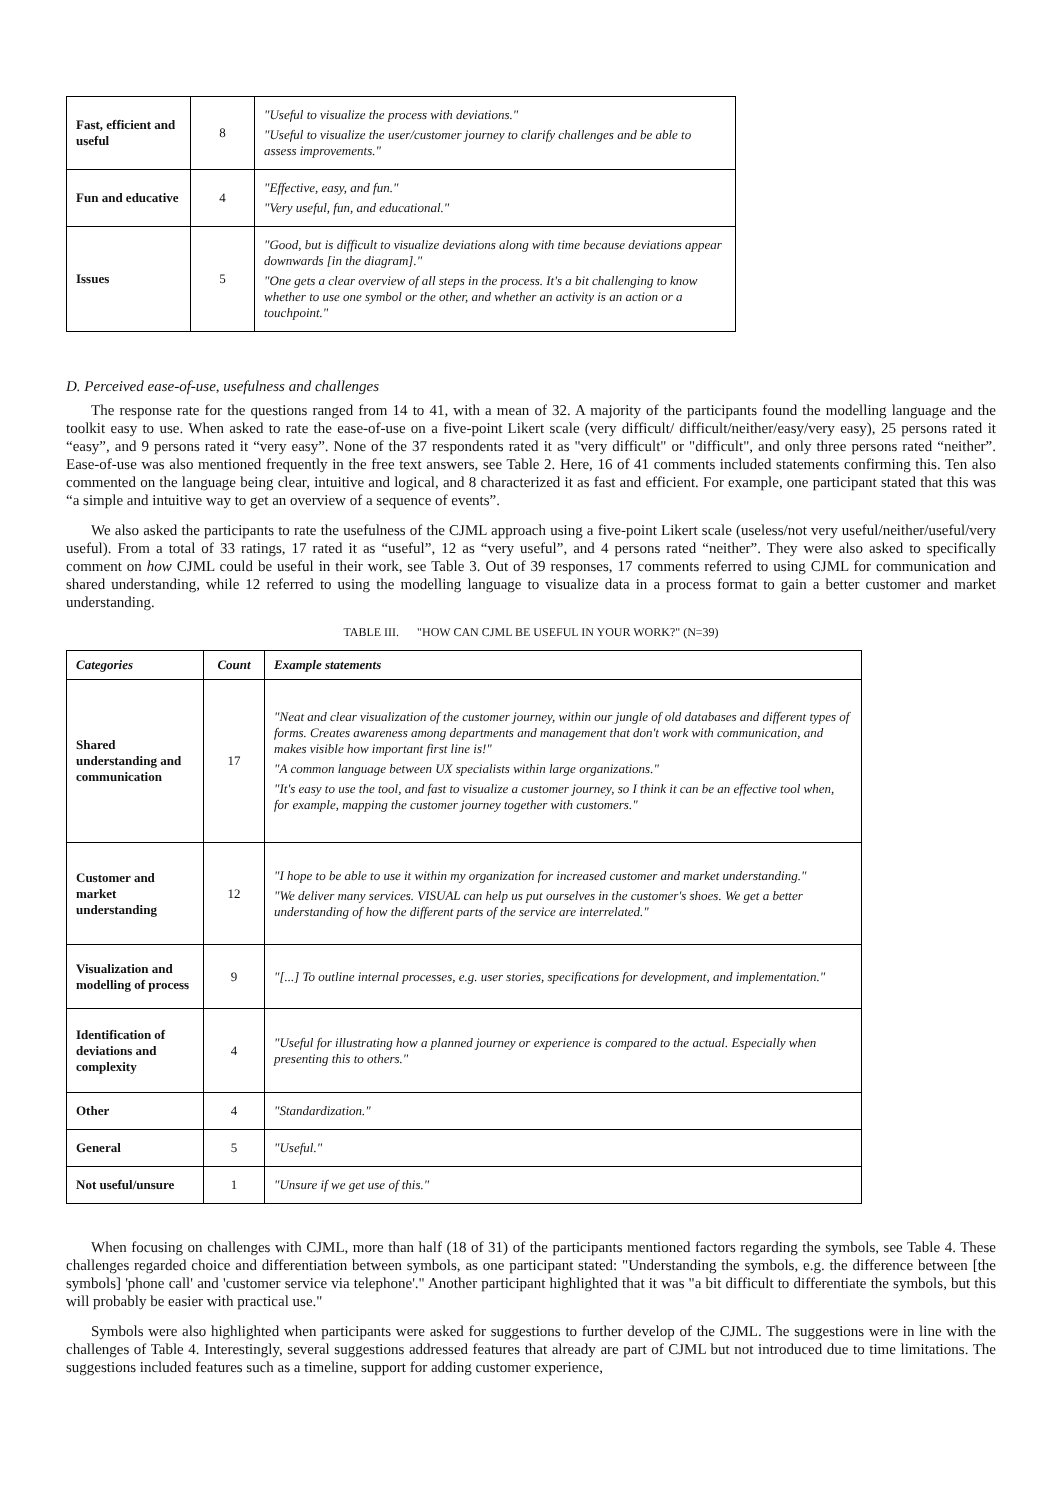| Fast, efficient and useful | 8 | "Useful to visualize the process with deviations." "Useful to visualize the user/customer journey to clarify challenges and be able to assess improvements." |
| Fun and educative | 4 | "Effective, easy, and fun." "Very useful, fun, and educational." |
| Issues | 5 | "Good, but is difficult to visualize deviations along with time because deviations appear downwards [in the diagram]." "One gets a clear overview of all steps in the process. It's a bit challenging to know whether to use one symbol or the other, and whether an activity is an action or a touchpoint." |
D. Perceived ease-of-use, usefulness and challenges
The response rate for the questions ranged from 14 to 41, with a mean of 32. A majority of the participants found the modelling language and the toolkit easy to use. When asked to rate the ease-of-use on a five-point Likert scale (very difficult/ difficult/neither/easy/very easy), 25 persons rated it “easy”, and 9 persons rated it “very easy”. None of the 37 respondents rated it as "very difficult" or "difficult", and only three persons rated “neither”. Ease-of-use was also mentioned frequently in the free text answers, see Table 2. Here, 16 of 41 comments included statements confirming this. Ten also commented on the language being clear, intuitive and logical, and 8 characterized it as fast and efficient. For example, one participant stated that this was “a simple and intuitive way to get an overview of a sequence of events”.
We also asked the participants to rate the usefulness of the CJML approach using a five-point Likert scale (useless/not very useful/neither/useful/very useful). From a total of 33 ratings, 17 rated it as “useful”, 12 as “very useful”, and 4 persons rated “neither”. They were also asked to specifically comment on how CJML could be useful in their work, see Table 3. Out of 39 responses, 17 comments referred to using CJML for communication and shared understanding, while 12 referred to using the modelling language to visualize data in a process format to gain a better customer and market understanding.
TABLE III. "HOW CAN CJML BE USEFUL IN YOUR WORK?" (N=39)
| Categories | Count | Example statements |
| --- | --- | --- |
| Shared understanding and communication | 17 | "Neat and clear visualization of the customer journey, within our jungle of old databases and different types of forms. Creates awareness among departments and management that don't work with communication, and makes visible how important first line is!" "A common language between UX specialists within large organizations." "It's easy to use the tool, and fast to visualize a customer journey, so I think it can be an effective tool when, for example, mapping the customer journey together with customers." |
| Customer and market understanding | 12 | "I hope to be able to use it within my organization for increased customer and market understanding." "We deliver many services. VISUAL can help us put ourselves in the customer's shoes. We get a better understanding of how the different parts of the service are interrelated." |
| Visualization and modelling of process | 9 | "[...] To outline internal processes, e.g. user stories, specifications for development, and implementation." |
| Identification of deviations and complexity | 4 | "Useful for illustrating how a planned journey or experience is compared to the actual. Especially when presenting this to others." |
| Other | 4 | "Standardization." |
| General | 5 | "Useful." |
| Not useful/unsure | 1 | "Unsure if we get use of this." |
When focusing on challenges with CJML, more than half (18 of 31) of the participants mentioned factors regarding the symbols, see Table 4. These challenges regarded choice and differentiation between symbols, as one participant stated: "Understanding the symbols, e.g. the difference between [the symbols] 'phone call' and 'customer service via telephone'." Another participant highlighted that it was "a bit difficult to differentiate the symbols, but this will probably be easier with practical use."
Symbols were also highlighted when participants were asked for suggestions to further develop of the CJML. The suggestions were in line with the challenges of Table 4. Interestingly, several suggestions addressed features that already are part of CJML but not introduced due to time limitations. The suggestions included features such as a timeline, support for adding customer experience,